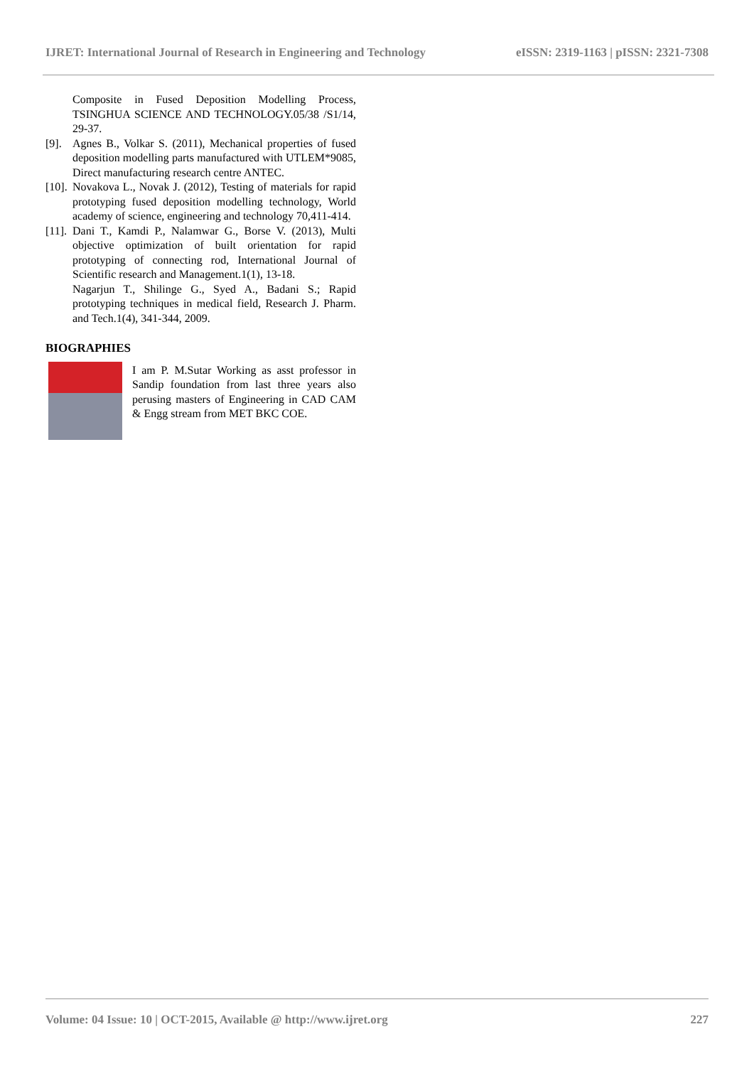IJRET: International Journal of Research in Engineering and Technology eISSN: 2319-1163 | pISSN: 2321-7308
Composite in Fused Deposition Modelling Process, TSINGHUA SCIENCE AND TECHNOLOGY.05/38 /S1/14, 29-37.
[9]. Agnes B., Volkar S. (2011), Mechanical properties of fused deposition modelling parts manufactured with UTLEM*9085, Direct manufacturing research centre ANTEC.
[10]. Novakova L., Novak J. (2012), Testing of materials for rapid prototyping fused deposition modelling technology, World academy of science, engineering and technology 70,411-414.
[11]. Dani T., Kamdi P., Nalamwar G., Borse V. (2013), Multi objective optimization of built orientation for rapid prototyping of connecting rod, International Journal of Scientific research and Management.1(1), 13-18.
Nagarjun T., Shilinge G., Syed A., Badani S.; Rapid prototyping techniques in medical field, Research J. Pharm. and Tech.1(4), 341-344, 2009.
BIOGRAPHIES
I am P. M.Sutar Working as asst professor in Sandip foundation from last three years also perusing masters of Engineering in CAD CAM & Engg stream from MET BKC COE.
Volume: 04 Issue: 10 | OCT-2015, Available @ http://www.ijret.org 227